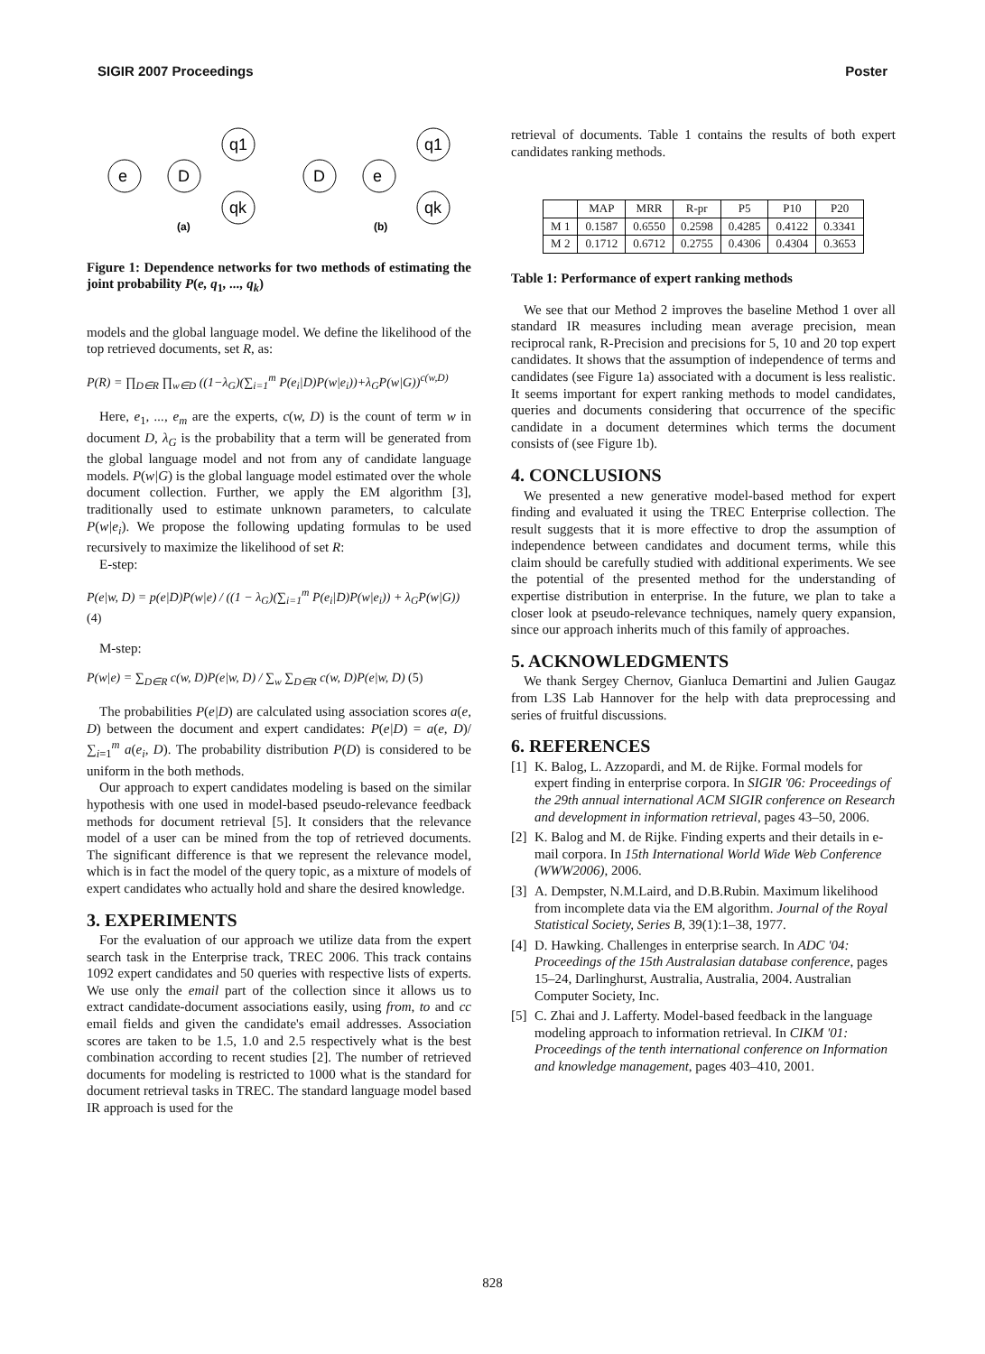SIGIR 2007 Proceedings Poster
e
D
q1
qk
(a)
D
e
q1
qk
(b)
Figure 1: Dependence networks for two methods of estimating the joint probability P(e, q<sub>1</sub>, ..., q<sub>k</sub>)
models and the global language model. We define the likelihood of the top retrieved documents, set R, as:
P(R) = ∏<sub>D∈R</sub> ∏<sub>w∈D</sub> ((1−λ<sub>G</sub>)(∑<sub>i=1</sub><sup>m</sup> P(e<sub>i</sub>|D)P(w|e<sub>i</sub>))+λ<sub>G</sub>P(w|G))<sup>c(w,D)</sup>
Here, e<sub>1</sub>, ..., e<sub>m</sub> are the experts, c(w, D) is the count of term w in document D, λ<sub>G</sub> is the probability that a term will be generated from the global language model and not from any of candidate language models. P(w|G) is the global language model estimated over the whole document collection. Further, we apply the EM algorithm [3], traditionally used to estimate unknown parameters, to calculate P(w|e<sub>i</sub>). We propose the following updating formulas to be used recursively to maximize the likelihood of set R:
E-step:
P(e|w, D) = p(e|D)P(w|e) / ((1 − λ<sub>G</sub>)(∑<sub>i=1</sub><sup>m</sup> P(e<sub>i</sub>|D)P(w|e<sub>i</sub>)) + λ<sub>G</sub>P(w|G)) (4)
M-step:
P(w|e) = ∑<sub>D∈R</sub> c(w, D)P(e|w, D) / ∑<sub>w</sub> ∑<sub>D∈R</sub> c(w, D)P(e|w, D) (5)
The probabilities P(e|D) are calculated using association scores a(e, D) between the document and expert candidates: P(e|D) = a(e, D)/∑<sub>i=1</sub><sup>m</sup> a(e<sub>i</sub>, D). The probability distribution P(D) is considered to be uniform in the both methods.
Our approach to expert candidates modeling is based on the similar hypothesis with one used in model-based pseudo-relevance feedback methods for document retrieval [5]. It considers that the relevance model of a user can be mined from the top of retrieved documents. The significant difference is that we represent the relevance model, which is in fact the model of the query topic, as a mixture of models of expert candidates who actually hold and share the desired knowledge.
3. EXPERIMENTS
For the evaluation of our approach we utilize data from the expert search task in the Enterprise track, TREC 2006. This track contains 1092 expert candidates and 50 queries with respective lists of experts. We use only the email part of the collection since it allows us to extract candidate-document associations easily, using from, to and cc email fields and given the candidate's email addresses. Association scores are taken to be 1.5, 1.0 and 2.5 respectively what is the best combination according to recent studies [2]. The number of retrieved documents for modeling is restricted to 1000 what is the standard for document retrieval tasks in TREC. The standard language model based IR approach is used for the
retrieval of documents. Table 1 contains the results of both expert candidates ranking methods.
| | MAP | MRR | R-pr | P5 | P10 | P20 |
| --- | --- | --- | --- | --- | --- | --- |
| M 1 | 0.1587 | 0.6550 | 0.2598 | 0.4285 | 0.4122 | 0.3341 |
| M 2 | 0.1712 | 0.6712 | 0.2755 | 0.4306 | 0.4304 | 0.3653 |
Table 1: Performance of expert ranking methods
We see that our Method 2 improves the baseline Method 1 over all standard IR measures including mean average precision, mean reciprocal rank, R-Precision and precisions for 5, 10 and 20 top expert candidates. It shows that the assumption of independence of terms and candidates (see Figure 1a) associated with a document is less realistic. It seems important for expert ranking methods to model candidates, queries and documents considering that occurrence of the specific candidate in a document determines which terms the document consists of (see Figure 1b).
4. CONCLUSIONS
We presented a new generative model-based method for expert finding and evaluated it using the TREC Enterprise collection. The result suggests that it is more effective to drop the assumption of independence between candidates and document terms, while this claim should be carefully studied with additional experiments. We see the potential of the presented method for the understanding of expertise distribution in enterprise. In the future, we plan to take a closer look at pseudo-relevance techniques, namely query expansion, since our approach inherits much of this family of approaches.
5. ACKNOWLEDGMENTS
We thank Sergey Chernov, Gianluca Demartini and Julien Gaugaz from L3S Lab Hannover for the help with data preprocessing and series of fruitful discussions.
6. REFERENCES
[1] K. Balog, L. Azzopardi, and M. de Rijke. Formal models for expert finding in enterprise corpora. In SIGIR '06: Proceedings of the 29th annual international ACM SIGIR conference on Research and development in information retrieval, pages 43–50, 2006.
[2] K. Balog and M. de Rijke. Finding experts and their details in e-mail corpora. In 15th International World Wide Web Conference (WWW2006), 2006.
[3] A. Dempster, N.M.Laird, and D.B.Rubin. Maximum likelihood from incomplete data via the EM algorithm. Journal of the Royal Statistical Society, Series B, 39(1):1–38, 1977.
[4] D. Hawking. Challenges in enterprise search. In ADC '04: Proceedings of the 15th Australasian database conference, pages 15–24, Darlinghurst, Australia, Australia, 2004. Australian Computer Society, Inc.
[5] C. Zhai and J. Lafferty. Model-based feedback in the language modeling approach to information retrieval. In CIKM '01: Proceedings of the tenth international conference on Information and knowledge management, pages 403–410, 2001.
828